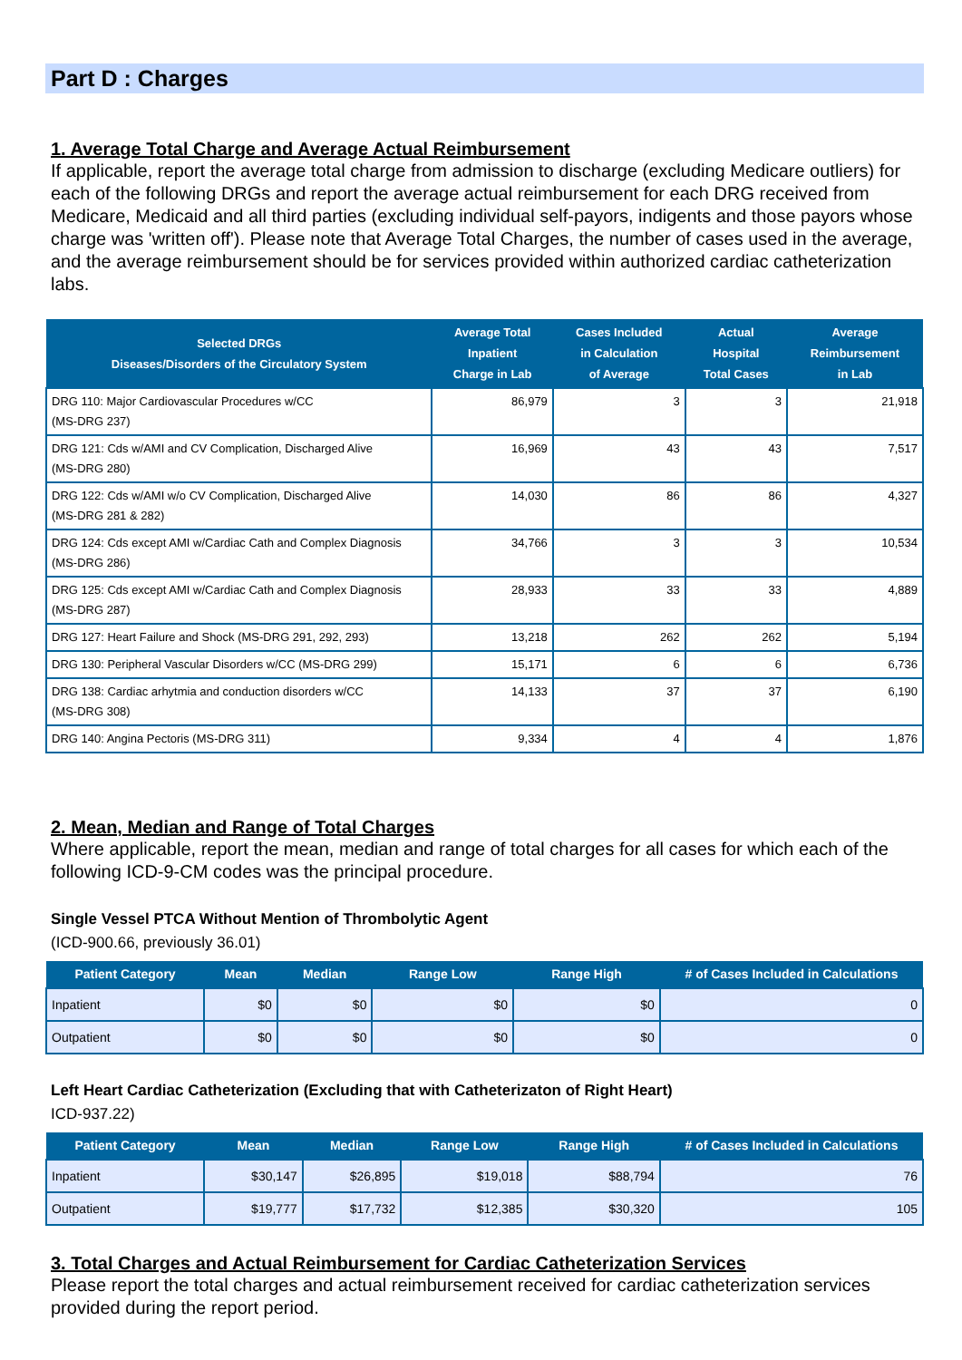Part D : Charges
1. Average Total Charge and Average Actual Reimbursement
If applicable, report the average total charge from admission to discharge (excluding Medicare outliers) for each of the following DRGs and report the average actual reimbursement for each DRG received from Medicare, Medicaid and all third parties (excluding individual self-payors, indigents and those payors whose charge was 'written off'). Please note that Average Total Charges, the number of cases used in the average, and the average reimbursement should be for services provided within authorized cardiac catheterization labs.
| Selected DRGs Diseases/Disorders of the Circulatory System | Average Total Inpatient Charge in Lab | Cases Included in Calculation of Average | Actual Hospital Total Cases | Average Reimbursement in Lab |
| --- | --- | --- | --- | --- |
| DRG 110: Major Cardiovascular Procedures w/CC (MS-DRG 237) | 86,979 | 3 | 3 | 21,918 |
| DRG 121: Cds w/AMI and CV Complication, Discharged Alive (MS-DRG 280) | 16,969 | 43 | 43 | 7,517 |
| DRG 122: Cds w/AMI w/o CV Complication, Discharged Alive (MS-DRG 281 & 282) | 14,030 | 86 | 86 | 4,327 |
| DRG 124: Cds except AMI w/Cardiac Cath and Complex Diagnosis (MS-DRG 286) | 34,766 | 3 | 3 | 10,534 |
| DRG 125: Cds except AMI w/Cardiac Cath and Complex Diagnosis (MS-DRG 287) | 28,933 | 33 | 33 | 4,889 |
| DRG 127: Heart Failure and Shock (MS-DRG 291, 292, 293) | 13,218 | 262 | 262 | 5,194 |
| DRG 130: Peripheral Vascular Disorders w/CC (MS-DRG 299) | 15,171 | 6 | 6 | 6,736 |
| DRG 138: Cardiac arhytmia and conduction disorders w/CC (MS-DRG 308) | 14,133 | 37 | 37 | 6,190 |
| DRG 140: Angina Pectoris (MS-DRG 311) | 9,334 | 4 | 4 | 1,876 |
2. Mean, Median and Range of Total Charges
Where applicable, report the mean, median and range of total charges for all cases for which each of the following ICD-9-CM codes was the principal procedure.
Single Vessel PTCA Without Mention of Thrombolytic Agent
(ICD-900.66, previously 36.01)
| Patient Category | Mean | Median | Range Low | Range High | # of Cases Included in Calculations |
| --- | --- | --- | --- | --- | --- |
| Inpatient | $0 | $0 | $0 | $0 | 0 |
| Outpatient | $0 | $0 | $0 | $0 | 0 |
Left Heart Cardiac Catheterization (Excluding that with Catheterizaton of Right Heart)
ICD-937.22)
| Patient Category | Mean | Median | Range Low | Range High | # of Cases Included in Calculations |
| --- | --- | --- | --- | --- | --- |
| Inpatient | $30,147 | $26,895 | $19,018 | $88,794 | 76 |
| Outpatient | $19,777 | $17,732 | $12,385 | $30,320 | 105 |
3. Total Charges and Actual Reimbursement for Cardiac Catheterization Services
Please report the total charges and actual reimbursement received for cardiac catheterization services provided during the report period.